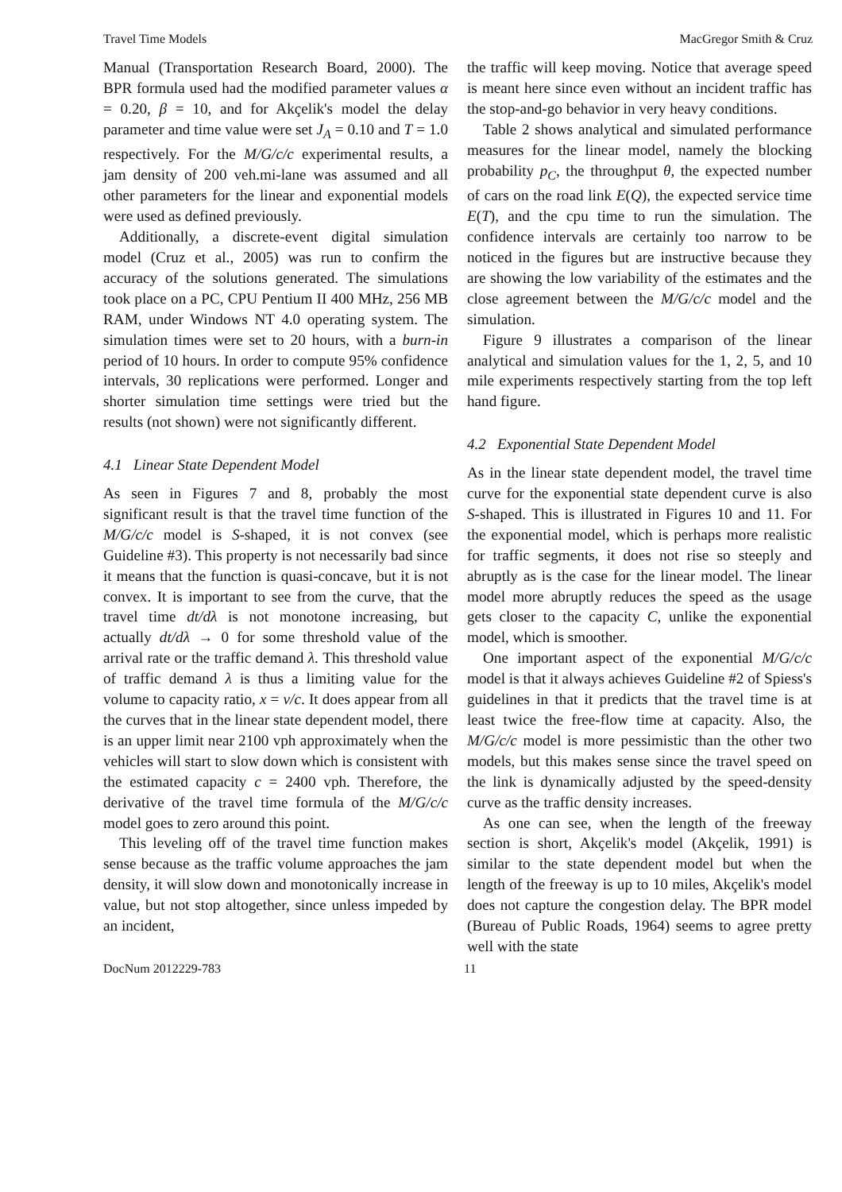Travel Time Models MacGregor Smith & Cruz
Manual (Transportation Research Board, 2000). The BPR formula used had the modified parameter values α = 0.20, β = 10, and for Akçelik's model the delay parameter and time value were set J<sub>A</sub> = 0.10 and T = 1.0 respectively. For the M/G/c/c experimental results, a jam density of 200 veh.mi-lane was assumed and all other parameters for the linear and exponential models were used as defined previously.
Additionally, a discrete-event digital simulation model (Cruz et al., 2005) was run to confirm the accuracy of the solutions generated. The simulations took place on a PC, CPU Pentium II 400 MHz, 256 MB RAM, under Windows NT 4.0 operating system. The simulation times were set to 20 hours, with a burn-in period of 10 hours. In order to compute 95% confidence intervals, 30 replications were performed. Longer and shorter simulation time settings were tried but the results (not shown) were not significantly different.
4.1 Linear State Dependent Model
As seen in Figures 7 and 8, probably the most significant result is that the travel time function of the M/G/c/c model is S-shaped, it is not convex (see Guideline #3). This property is not necessarily bad since it means that the function is quasi-concave, but it is not convex. It is important to see from the curve, that the travel time dt/dλ is not monotone increasing, but actually dt/dλ → 0 for some threshold value of the arrival rate or the traffic demand λ. This threshold value of traffic demand λ is thus a limiting value for the volume to capacity ratio, x = v/c. It does appear from all the curves that in the linear state dependent model, there is an upper limit near 2100 vph approximately when the vehicles will start to slow down which is consistent with the estimated capacity c = 2400 vph. Therefore, the derivative of the travel time formula of the M/G/c/c model goes to zero around this point.
This leveling off of the travel time function makes sense because as the traffic volume approaches the jam density, it will slow down and monotonically increase in value, but not stop altogether, since unless impeded by an incident,
the traffic will keep moving. Notice that average speed is meant here since even without an incident traffic has the stop-and-go behavior in very heavy conditions.
Table 2 shows analytical and simulated performance measures for the linear model, namely the blocking probability p<sub>C</sub>, the throughput θ, the expected number of cars on the road link E(Q), the expected service time E(T), and the cpu time to run the simulation. The confidence intervals are certainly too narrow to be noticed in the figures but are instructive because they are showing the low variability of the estimates and the close agreement between the M/G/c/c model and the simulation.
Figure 9 illustrates a comparison of the linear analytical and simulation values for the 1, 2, 5, and 10 mile experiments respectively starting from the top left hand figure.
4.2 Exponential State Dependent Model
As in the linear state dependent model, the travel time curve for the exponential state dependent curve is also S-shaped. This is illustrated in Figures 10 and 11. For the exponential model, which is perhaps more realistic for traffic segments, it does not rise so steeply and abruptly as is the case for the linear model. The linear model more abruptly reduces the speed as the usage gets closer to the capacity C, unlike the exponential model, which is smoother.
One important aspect of the exponential M/G/c/c model is that it always achieves Guideline #2 of Spiess's guidelines in that it predicts that the travel time is at least twice the free-flow time at capacity. Also, the M/G/c/c model is more pessimistic than the other two models, but this makes sense since the travel speed on the link is dynamically adjusted by the speed-density curve as the traffic density increases.
As one can see, when the length of the freeway section is short, Akçelik's model (Akçelik, 1991) is similar to the state dependent model but when the length of the freeway is up to 10 miles, Akçelik's model does not capture the congestion delay. The BPR model (Bureau of Public Roads, 1964) seems to agree pretty well with the state
DocNum 2012229-783 11